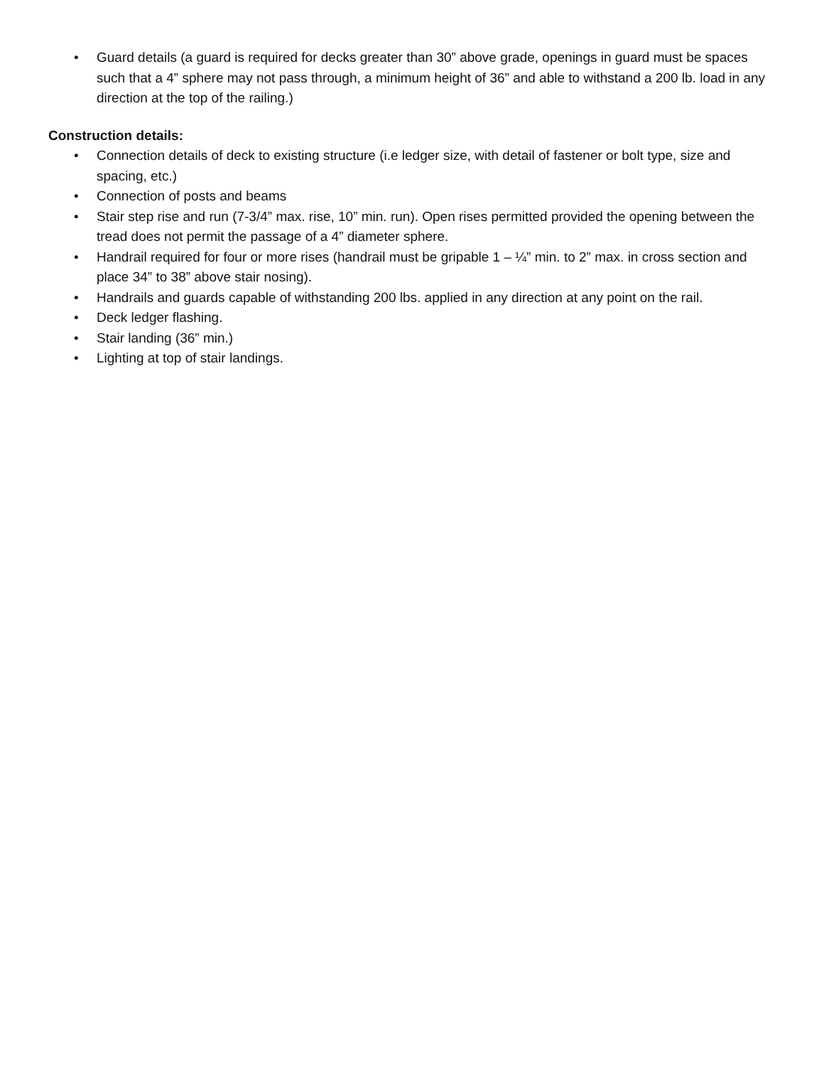• Guard details (a guard is required for decks greater than 30” above grade, openings in guard must be spaces such that a 4” sphere may not pass through, a minimum height of 36” and able to withstand a 200 lb. load in any direction at the top of the railing.)
Construction details:
• Connection details of deck to existing structure (i.e ledger size, with detail of fastener or bolt type, size and spacing, etc.)
• Connection of posts and beams
• Stair step rise and run (7-3/4” max. rise, 10” min. run). Open rises permitted provided the opening between the tread does not permit the passage of a 4” diameter sphere.
• Handrail required for four or more rises (handrail must be gripable 1 – ¼” min. to 2” max. in cross section and place 34” to 38” above stair nosing).
• Handrails and guards capable of withstanding 200 lbs. applied in any direction at any point on the rail.
• Deck ledger flashing.
• Stair landing (36” min.)
• Lighting at top of stair landings.